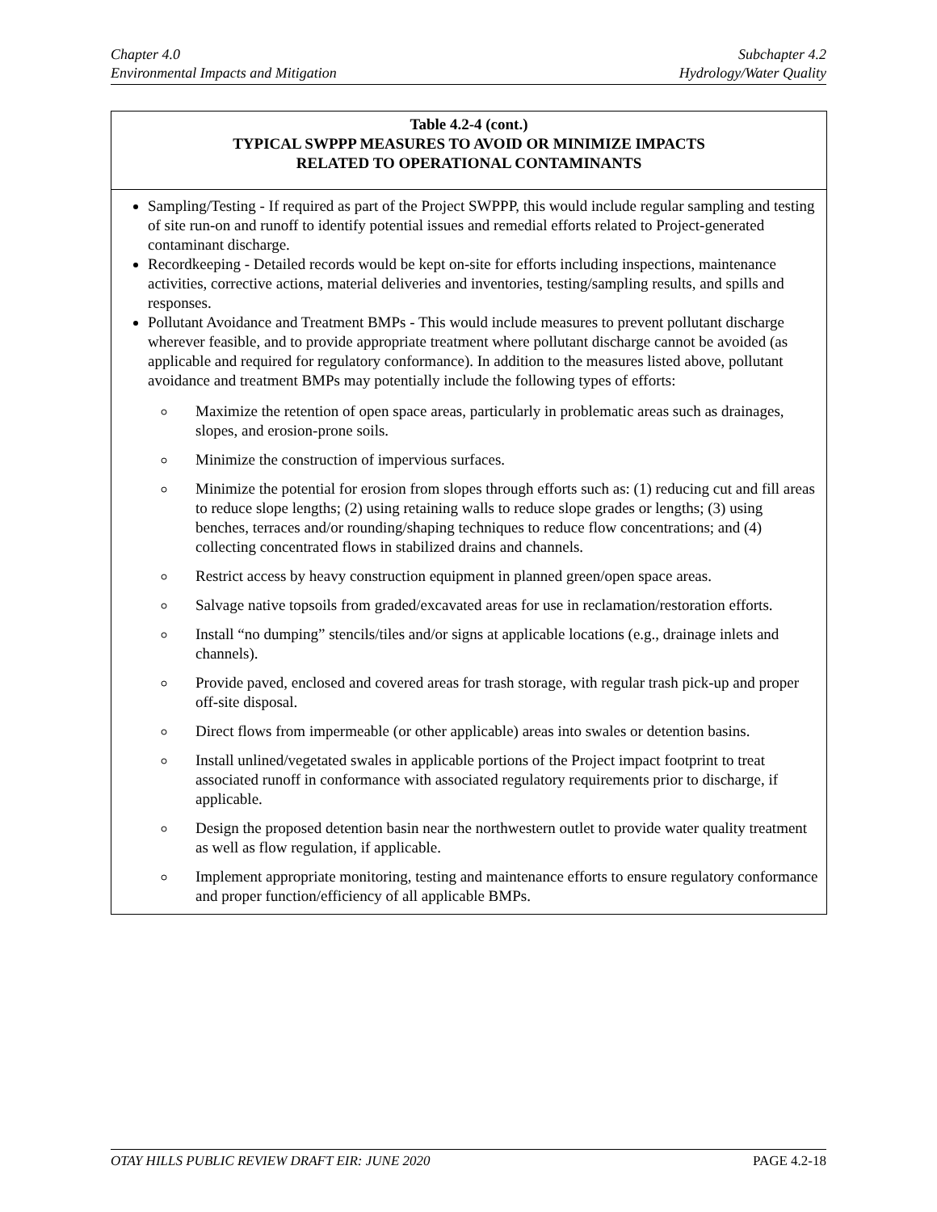Chapter 4.0
Environmental Impacts and Mitigation
Subchapter 4.2
Hydrology/Water Quality
| Table 4.2-4 (cont.) TYPICAL SWPPP MEASURES TO AVOID OR MINIMIZE IMPACTS RELATED TO OPERATIONAL CONTAMINANTS |
| --- |
| Sampling/Testing - If required as part of the Project SWPPP, this would include regular sampling and testing of site run-on and runoff to identify potential issues and remedial efforts related to Project-generated contaminant discharge. Recordkeeping - Detailed records would be kept on-site for efforts including inspections, maintenance activities, corrective actions, material deliveries and inventories, testing/sampling results, and spills and responses. Pollutant Avoidance and Treatment BMPs - This would include measures to prevent pollutant discharge wherever feasible, and to provide appropriate treatment where pollutant discharge cannot be avoided (as applicable and required for regulatory conformance). In addition to the measures listed above, pollutant avoidance and treatment BMPs may potentially include the following types of efforts: Maximize the retention of open space areas, particularly in problematic areas such as drainages, slopes, and erosion-prone soils. Minimize the construction of impervious surfaces. Minimize the potential for erosion from slopes through efforts such as: (1) reducing cut and fill areas to reduce slope lengths; (2) using retaining walls to reduce slope grades or lengths; (3) using benches, terraces and/or rounding/shaping techniques to reduce flow concentrations; and (4) collecting concentrated flows in stabilized drains and channels. Restrict access by heavy construction equipment in planned green/open space areas. Salvage native topsoils from graded/excavated areas for use in reclamation/restoration efforts. Install “no dumping” stencils/tiles and/or signs at applicable locations (e.g., drainage inlets and channels). Provide paved, enclosed and covered areas for trash storage, with regular trash pick-up and proper off-site disposal. Direct flows from impermeable (or other applicable) areas into swales or detention basins. Install unlined/vegetated swales in applicable portions of the Project impact footprint to treat associated runoff in conformance with associated regulatory requirements prior to discharge, if applicable. Design the proposed detention basin near the northwestern outlet to provide water quality treatment as well as flow regulation, if applicable. Implement appropriate monitoring, testing and maintenance efforts to ensure regulatory conformance and proper function/efficiency of all applicable BMPs. |
OTAY HILLS PUBLIC REVIEW DRAFT EIR: JUNE 2020
PAGE 4.2-18